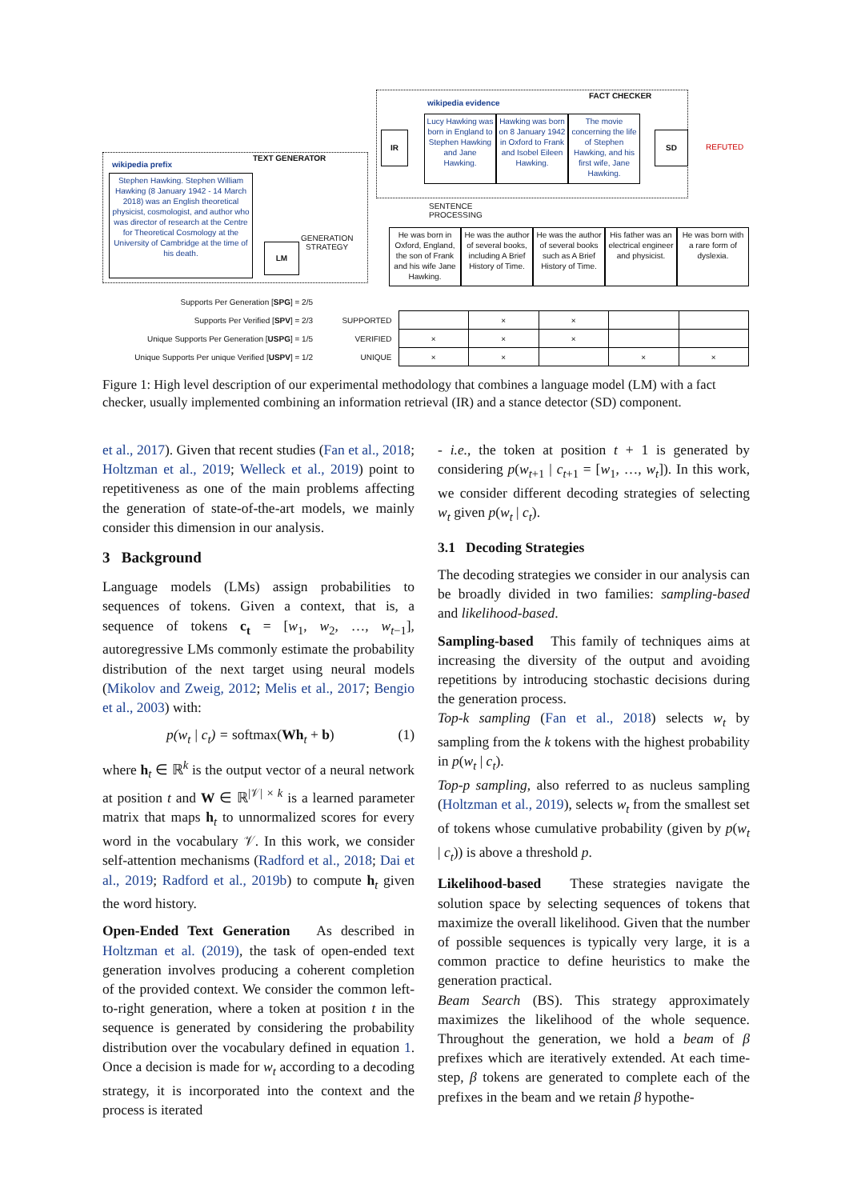FACT CHECKER
wikipedia evidence
IR
Lucy Hawking was born in England to Stephen Hawking and Jane Hawking.
Hawking was born on 8 January 1942 in Oxford to Frank and Isobel Eileen Hawking.
The movie concerning the life of Stephen Hawking, and his first wife, Jane Hawking.
SD
REFUTED
TEXT GENERATOR
wikipedia prefix
Stephen Hawking. Stephen William Hawking (8 January 1942 - 14 March 2018) was an English theoretical physicist, cosmologist, and author who was director of research at the Centre for Theoretical Cosmology at the University of Cambridge at the time of his death.
LM
GENERATION
STRATEGY
SENTENCE
PROCESSING
He was born in Oxford, England, the son of Frank and his wife Jane Hawking.
He was the author of several books, including A Brief History of Time.
He was the author of several books such as A Brief History of Time.
His father was an electrical engineer and physicist.
He was born with a rare form of dyslexia.
| Supports Per Generation [ SPG ] = 2/5 | | | | | | |
| Supports Per Verified [ SPV ] = 2/3 | SUPPORTED | | × | × | | |
| Unique Supports Per Generation [ USPG ] = 1/5 | VERIFIED | × | × | × | | |
| Unique Supports Per unique Verified [ USPV ] = 1/2 | UNIQUE | × | × | | × | × |
Figure 1: High level description of our experimental methodology that combines a language model (LM) with a fact checker, usually implemented combining an information retrieval (IR) and a stance detector (SD) component.
et al., 2017). Given that recent studies (Fan et al., 2018; Holtzman et al., 2019; Welleck et al., 2019) point to repetitiveness as one of the main problems affecting the generation of state-of-the-art models, we mainly consider this dimension in our analysis.
3 Background
Language models (LMs) assign probabilities to sequences of tokens. Given a context, that is, a sequence of tokens c<sub>t</sub> = [w<sub>1</sub>, w<sub>2</sub>, …, w<sub>t−1</sub>], autoregressive LMs commonly estimate the probability distribution of the next target using neural models (Mikolov and Zweig, 2012; Melis et al., 2017; Bengio et al., 2003) with:
p(w<sub>t</sub> | c<sub>t</sub>) = softmax(Wh<sub>t</sub> + b) (1)
where h<sub>t</sub> ∈ ℝ<sup>k</sup> is the output vector of a neural network at position t and W ∈ ℝ<sup>|𝒱| × k</sup> is a learned parameter matrix that maps h<sub>t</sub> to unnormalized scores for every word in the vocabulary 𝒱. In this work, we consider self-attention mechanisms (Radford et al., 2018; Dai et al., 2019; Radford et al., 2019b) to compute h<sub>t</sub> given the word history.
Open-Ended Text Generation As described in Holtzman et al. (2019), the task of open-ended text generation involves producing a coherent completion of the provided context. We consider the common left-to-right generation, where a token at position t in the sequence is generated by considering the probability distribution over the vocabulary defined in equation 1. Once a decision is made for w<sub>t</sub> according to a decoding strategy, it is incorporated into the context and the process is iterated
- i.e., the token at position t + 1 is generated by considering p(w<sub>t+1</sub> | c<sub>t+1</sub> = [w<sub>1</sub>, …, w<sub>t</sub>]). In this work, we consider different decoding strategies of selecting w<sub>t</sub> given p(w<sub>t</sub> | c<sub>t</sub>).
3.1 Decoding Strategies
The decoding strategies we consider in our analysis can be broadly divided in two families: sampling-based and likelihood-based.
Sampling-based This family of techniques aims at increasing the diversity of the output and avoiding repetitions by introducing stochastic decisions during the generation process.
Top-k sampling (Fan et al., 2018) selects w<sub>t</sub> by sampling from the k tokens with the highest probability in p(w<sub>t</sub> | c<sub>t</sub>).
Top-p sampling, also referred to as nucleus sampling (Holtzman et al., 2019), selects w<sub>t</sub> from the smallest set of tokens whose cumulative probability (given by p(w<sub>t</sub> | c<sub>t</sub>)) is above a threshold p.
Likelihood-based These strategies navigate the solution space by selecting sequences of tokens that maximize the overall likelihood. Given that the number of possible sequences is typically very large, it is a common practice to define heuristics to make the generation practical.
Beam Search (BS). This strategy approximately maximizes the likelihood of the whole sequence. Throughout the generation, we hold a beam of β prefixes which are iteratively extended. At each time-step, β tokens are generated to complete each of the prefixes in the beam and we retain β hypothe-